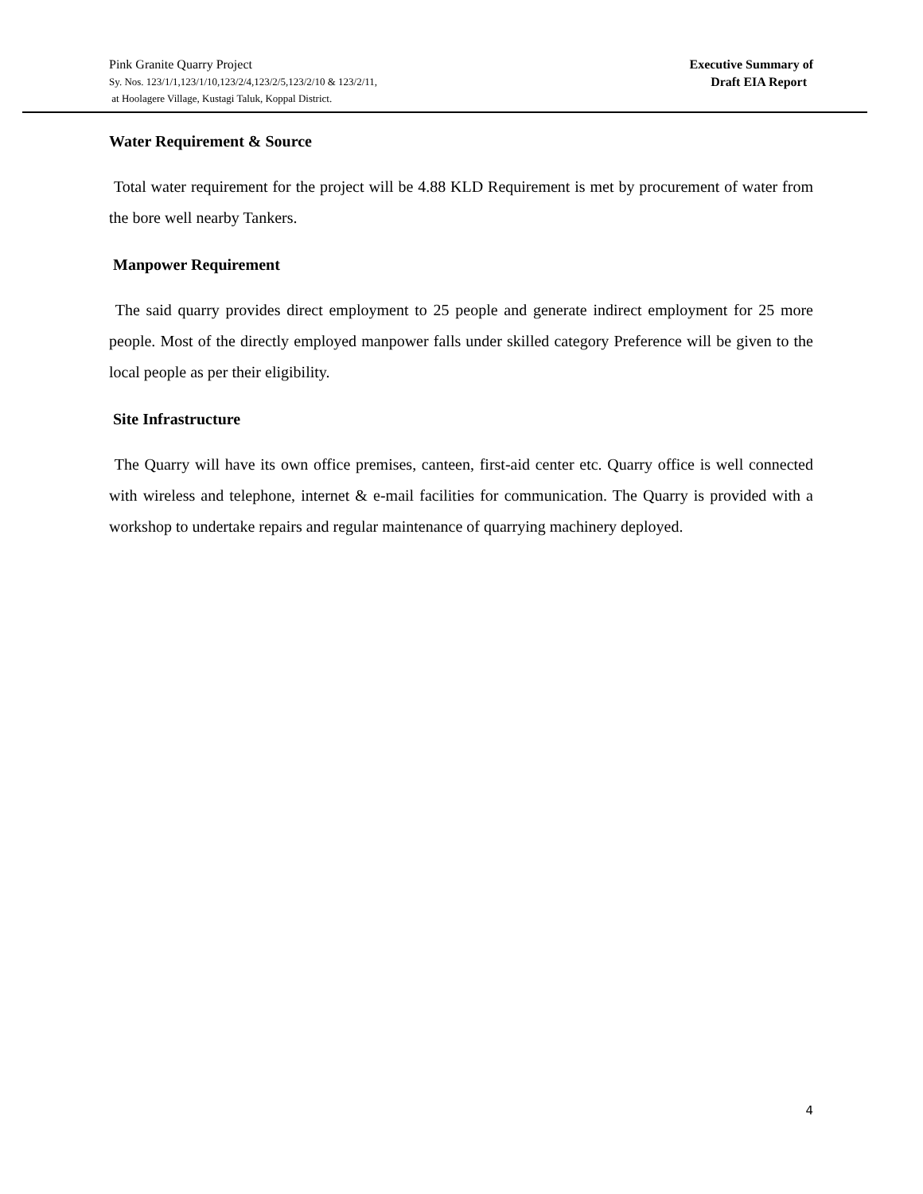Pink Granite Quarry Project
Sy. Nos. 123/1/1,123/1/10,123/2/4,123/2/5,123/2/10 & 123/2/11,
at Hoolagere Village, Kustagi Taluk, Koppal District.
Executive Summary of
Draft EIA Report
Water Requirement & Source
Total water requirement for the project will be 4.88 KLD Requirement is met by procurement of water from the bore well nearby Tankers.
Manpower Requirement
The said quarry provides direct employment to 25 people and generate indirect employment for 25 more people. Most of the directly employed manpower falls under skilled category Preference will be given to the local people as per their eligibility.
Site Infrastructure
The Quarry will have its own office premises, canteen, first-aid center etc. Quarry office is well connected with wireless and telephone, internet & e-mail facilities for communication. The Quarry is provided with a workshop to undertake repairs and regular maintenance of quarrying machinery deployed.
4